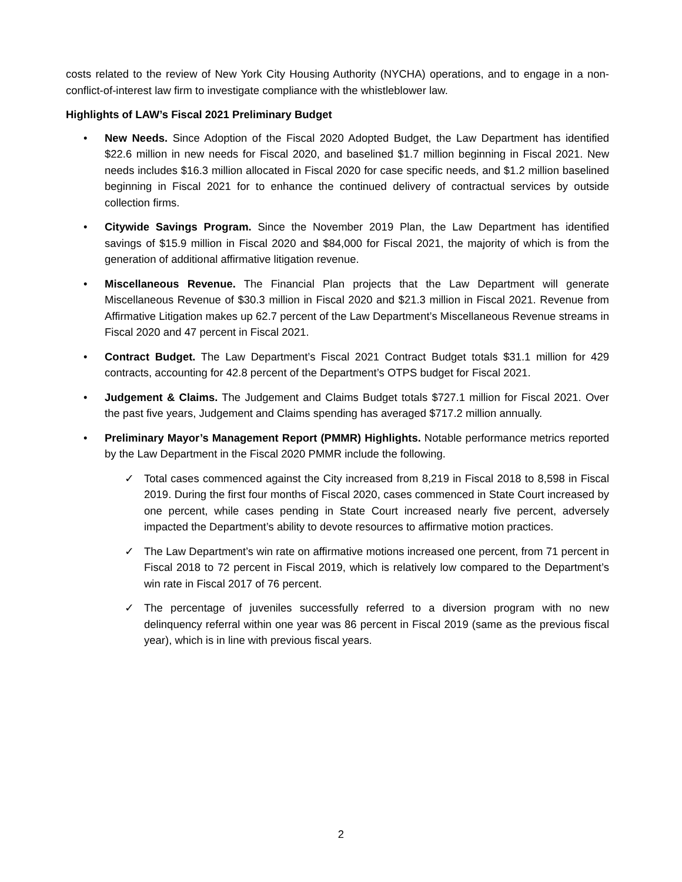costs related to the review of New York City Housing Authority (NYCHA) operations, and to engage in a non-conflict-of-interest law firm to investigate compliance with the whistleblower law.
Highlights of LAW’s Fiscal 2021 Preliminary Budget
• New Needs. Since Adoption of the Fiscal 2020 Adopted Budget, the Law Department has identified $22.6 million in new needs for Fiscal 2020, and baselined $1.7 million beginning in Fiscal 2021. New needs includes $16.3 million allocated in Fiscal 2020 for case specific needs, and $1.2 million baselined beginning in Fiscal 2021 for to enhance the continued delivery of contractual services by outside collection firms.
• Citywide Savings Program. Since the November 2019 Plan, the Law Department has identified savings of $15.9 million in Fiscal 2020 and $84,000 for Fiscal 2021, the majority of which is from the generation of additional affirmative litigation revenue.
• Miscellaneous Revenue. The Financial Plan projects that the Law Department will generate Miscellaneous Revenue of $30.3 million in Fiscal 2020 and $21.3 million in Fiscal 2021. Revenue from Affirmative Litigation makes up 62.7 percent of the Law Department’s Miscellaneous Revenue streams in Fiscal 2020 and 47 percent in Fiscal 2021.
• Contract Budget. The Law Department’s Fiscal 2021 Contract Budget totals $31.1 million for 429 contracts, accounting for 42.8 percent of the Department’s OTPS budget for Fiscal 2021.
• Judgement & Claims. The Judgement and Claims Budget totals $727.1 million for Fiscal 2021. Over the past five years, Judgement and Claims spending has averaged $717.2 million annually.
• Preliminary Mayor’s Management Report (PMMR) Highlights. Notable performance metrics reported by the Law Department in the Fiscal 2020 PMMR include the following.
✓ Total cases commenced against the City increased from 8,219 in Fiscal 2018 to 8,598 in Fiscal 2019. During the first four months of Fiscal 2020, cases commenced in State Court increased by one percent, while cases pending in State Court increased nearly five percent, adversely impacted the Department’s ability to devote resources to affirmative motion practices.
✓ The Law Department’s win rate on affirmative motions increased one percent, from 71 percent in Fiscal 2018 to 72 percent in Fiscal 2019, which is relatively low compared to the Department’s win rate in Fiscal 2017 of 76 percent.
✓ The percentage of juveniles successfully referred to a diversion program with no new delinquency referral within one year was 86 percent in Fiscal 2019 (same as the previous fiscal year), which is in line with previous fiscal years.
2